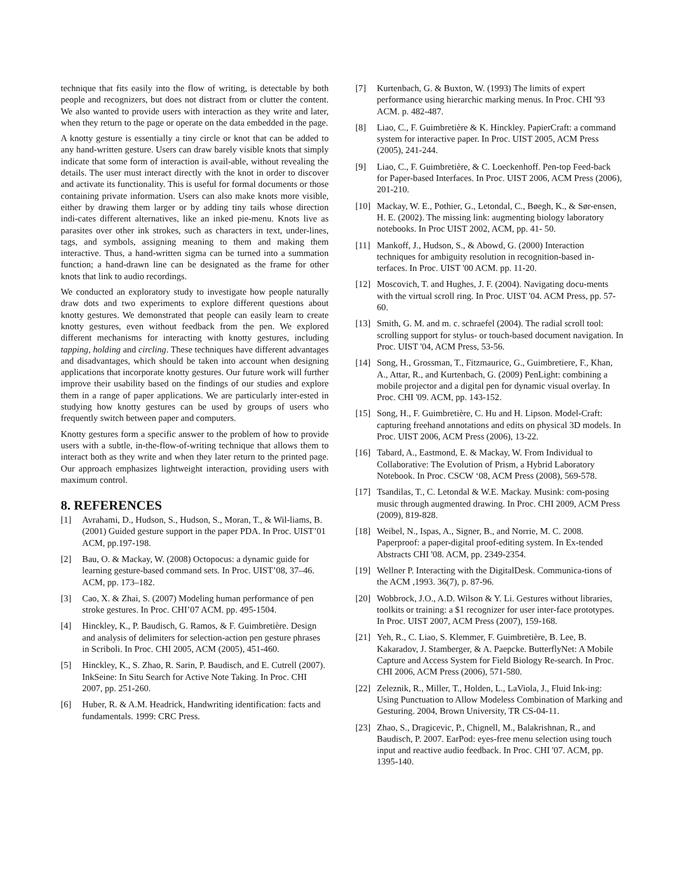technique that fits easily into the flow of writing, is detectable by both people and recognizers, but does not distract from or clutter the content. We also wanted to provide users with interaction as they write and later, when they return to the page or operate on the data embedded in the page.
A knotty gesture is essentially a tiny circle or knot that can be added to any hand-written gesture. Users can draw barely visible knots that simply indicate that some form of interaction is avail-able, without revealing the details. The user must interact directly with the knot in order to discover and activate its functionality. This is useful for formal documents or those containing private information. Users can also make knots more visible, either by drawing them larger or by adding tiny tails whose direction indi-cates different alternatives, like an inked pie-menu. Knots live as parasites over other ink strokes, such as characters in text, under-lines, tags, and symbols, assigning meaning to them and making them interactive. Thus, a hand-written sigma can be turned into a summation function; a hand-drawn line can be designated as the frame for other knots that link to audio recordings.
We conducted an exploratory study to investigate how people naturally draw dots and two experiments to explore different questions about knotty gestures. We demonstrated that people can easily learn to create knotty gestures, even without feedback from the pen. We explored different mechanisms for interacting with knotty gestures, including tapping, holding and circling. These techniques have different advantages and disadvantages, which should be taken into account when designing applications that incorporate knotty gestures. Our future work will further improve their usability based on the findings of our studies and explore them in a range of paper applications. We are particularly inter-ested in studying how knotty gestures can be used by groups of users who frequently switch between paper and computers.
Knotty gestures form a specific answer to the problem of how to provide users with a subtle, in-the-flow-of-writing technique that allows them to interact both as they write and when they later return to the printed page. Our approach emphasizes lightweight interaction, providing users with maximum control.
8. REFERENCES
[1] Avrahami, D., Hudson, S., Hudson, S., Moran, T., & Wil-liams, B. (2001) Guided gesture support in the paper PDA. In Proc. UIST’01 ACM, pp.197-198.
[2] Bau, O. & Mackay, W. (2008) Octopocus: a dynamic guide for learning gesture-based command sets. In Proc. UIST’08, 37–46. ACM, pp. 173–182.
[3] Cao, X. & Zhai, S. (2007) Modeling human performance of pen stroke gestures. In Proc. CHI’07 ACM. pp. 495-1504.
[4] Hinckley, K., P. Baudisch, G. Ramos, & F. Guimbretière. Design and analysis of delimiters for selection-action pen gesture phrases in Scriboli. In Proc. CHI 2005, ACM (2005), 451-460.
[5] Hinckley, K., S. Zhao, R. Sarin, P. Baudisch, and E. Cutrell (2007). InkSeine: In Situ Search for Active Note Taking. In Proc. CHI 2007, pp. 251-260.
[6] Huber, R. & A.M. Headrick, Handwriting identification: facts and fundamentals. 1999: CRC Press.
[7] Kurtenbach, G. & Buxton, W. (1993) The limits of expert performance using hierarchic marking menus. In Proc. CHI '93 ACM. p. 482-487.
[8] Liao, C., F. Guimbretière & K. Hinckley. PapierCraft: a command system for interactive paper. In Proc. UIST 2005, ACM Press (2005), 241-244.
[9] Liao, C., F. Guimbretière, & C. Loeckenhoff. Pen-top Feed-back for Paper-based Interfaces. In Proc. UIST 2006, ACM Press (2006), 201-210.
[10] Mackay, W. E., Pothier, G., Letondal, C., Bøegh, K., & Sør-ensen, H. E. (2002). The missing link: augmenting biology laboratory notebooks. In Proc UIST 2002, ACM, pp. 41- 50.
[11] Mankoff, J., Hudson, S., & Abowd, G. (2000) Interaction techniques for ambiguity resolution in recognition-based in-terfaces. In Proc. UIST '00 ACM. pp. 11-20.
[12] Moscovich, T. and Hughes, J. F. (2004). Navigating docu-ments with the virtual scroll ring. In Proc. UIST '04. ACM Press, pp. 57-60.
[13] Smith, G. M. and m. c. schraefel (2004). The radial scroll tool: scrolling support for stylus- or touch-based document navigation. In Proc. UIST '04, ACM Press, 53-56.
[14] Song, H., Grossman, T., Fitzmaurice, G., Guimbretiere, F., Khan, A., Attar, R., and Kurtenbach, G. (2009) PenLight: combining a mobile projector and a digital pen for dynamic visual overlay. In Proc. CHI '09. ACM, pp. 143-152.
[15] Song, H., F. Guimbretière, C. Hu and H. Lipson. Model-Craft: capturing freehand annotations and edits on physical 3D models. In Proc. UIST 2006, ACM Press (2006), 13-22.
[16] Tabard, A., Eastmond, E. & Mackay, W. From Individual to Collaborative: The Evolution of Prism, a Hybrid Laboratory Notebook. In Proc. CSCW ‘08, ACM Press (2008), 569-578.
[17] Tsandilas, T., C. Letondal & W.E. Mackay. Musink: com-posing music through augmented drawing. In Proc. CHI 2009, ACM Press (2009), 819-828.
[18] Weibel, N., Ispas, A., Signer, B., and Norrie, M. C. 2008. Paperproof: a paper-digital proof-editing system. In Ex-tended Abstracts CHI '08. ACM, pp. 2349-2354.
[19] Wellner P. Interacting with the DigitalDesk. Communica-tions of the ACM ,1993. 36(7), p. 87-96.
[20] Wobbrock, J.O., A.D. Wilson & Y. Li. Gestures without libraries, toolkits or training: a $1 recognizer for user inter-face prototypes. In Proc. UIST 2007, ACM Press (2007), 159-168.
[21] Yeh, R., C. Liao, S. Klemmer, F. Guimbretière, B. Lee, B. Kakaradov, J. Stamberger, & A. Paepcke. ButterflyNet: A Mobile Capture and Access System for Field Biology Re-search. In Proc. CHI 2006, ACM Press (2006), 571-580.
[22] Zeleznik, R., Miller, T., Holden, L., LaViola, J., Fluid Ink-ing: Using Punctuation to Allow Modeless Combination of Marking and Gesturing. 2004, Brown University, TR CS-04-11.
[23] Zhao, S., Dragicevic, P., Chignell, M., Balakrishnan, R., and Baudisch, P. 2007. EarPod: eyes-free menu selection using touch input and reactive audio feedback. In Proc. CHI '07. ACM, pp. 1395-140.